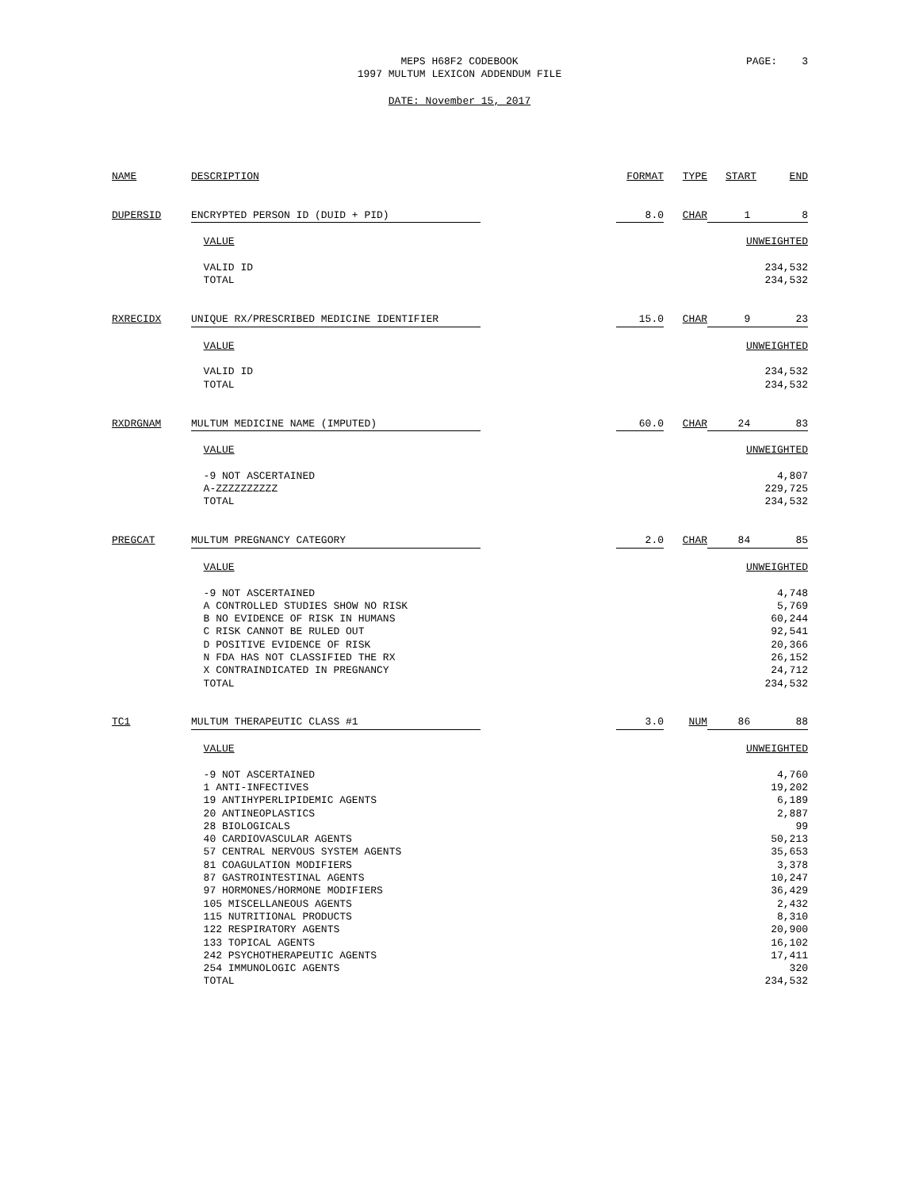MEPS H68F2 CODEBOOK
1997 MULTUM LEXICON ADDENDUM FILE
PAGE: 3
DATE: November 15, 2017
| NAME | DESCRIPTION | | FORMAT | TYPE | START | END |
| DUPERSID | ENCRYPTED PERSON ID (DUID + PID) | | 8.0 | CHAR | 1 | 8 |
| | VALUE | | | | UNWEIGHTED | |
| | VALID ID | | | | 234,532 | |
| | TOTAL | | | | 234,532 | |
| RXRECIDX | UNIQUE RX/PRESCRIBED MEDICINE IDENTIFIER | | 15.0 | CHAR | 9 | 23 |
| | VALUE | | | | UNWEIGHTED | |
| | VALID ID | | | | 234,532 | |
| | TOTAL | | | | 234,532 | |
| RXDRGNAM | MULTUM MEDICINE NAME (IMPUTED) | | 60.0 | CHAR | 24 | 83 |
| | VALUE | | | | UNWEIGHTED | |
| | -9 NOT ASCERTAINED | | | | 4,807 | |
| | A-ZZZZZZZZZZ | | | | 229,725 | |
| | TOTAL | | | | 234,532 | |
| PREGCAT | MULTUM PREGNANCY CATEGORY | | 2.0 | CHAR | 84 | 85 |
| | VALUE | | | | UNWEIGHTED | |
| | -9 NOT ASCERTAINED | | | | 4,748 | |
| | A CONTROLLED STUDIES SHOW NO RISK | | | | 5,769 | |
| | B NO EVIDENCE OF RISK IN HUMANS | | | | 60,244 | |
| | C RISK CANNOT BE RULED OUT | | | | 92,541 | |
| | D POSITIVE EVIDENCE OF RISK | | | | 20,366 | |
| | N FDA HAS NOT CLASSIFIED THE RX | | | | 26,152 | |
| | X CONTRAINDICATED IN PREGNANCY | | | | 24,712 | |
| | TOTAL | | | | 234,532 | |
| TC1 | MULTUM THERAPEUTIC CLASS #1 | | 3.0 | NUM | 86 | 88 |
| | VALUE | | | | UNWEIGHTED | |
| | -9 NOT ASCERTAINED | | | | 4,760 | |
| | 1 ANTI-INFECTIVES | | | | 19,202 | |
| | 19 ANTIHYPERLIPIDEMIC AGENTS | | | | 6,189 | |
| | 20 ANTINEOPLASTICS | | | | 2,887 | |
| | 28 BIOLOGICALS | | | | 99 | |
| | 40 CARDIOVASCULAR AGENTS | | | | 50,213 | |
| | 57 CENTRAL NERVOUS SYSTEM AGENTS | | | | 35,653 | |
| | 81 COAGULATION MODIFIERS | | | | 3,378 | |
| | 87 GASTROINTESTINAL AGENTS | | | | 10,247 | |
| | 97 HORMONES/HORMONE MODIFIERS | | | | 36,429 | |
| | 105 MISCELLANEOUS AGENTS | | | | 2,432 | |
| | 115 NUTRITIONAL PRODUCTS | | | | 8,310 | |
| | 122 RESPIRATORY AGENTS | | | | 20,900 | |
| | 133 TOPICAL AGENTS | | | | 16,102 | |
| | 242 PSYCHOTHERAPEUTIC AGENTS | | | | 17,411 | |
| | 254 IMMUNOLOGIC AGENTS | | | | 320 | |
| | TOTAL | | | | 234,532 | |